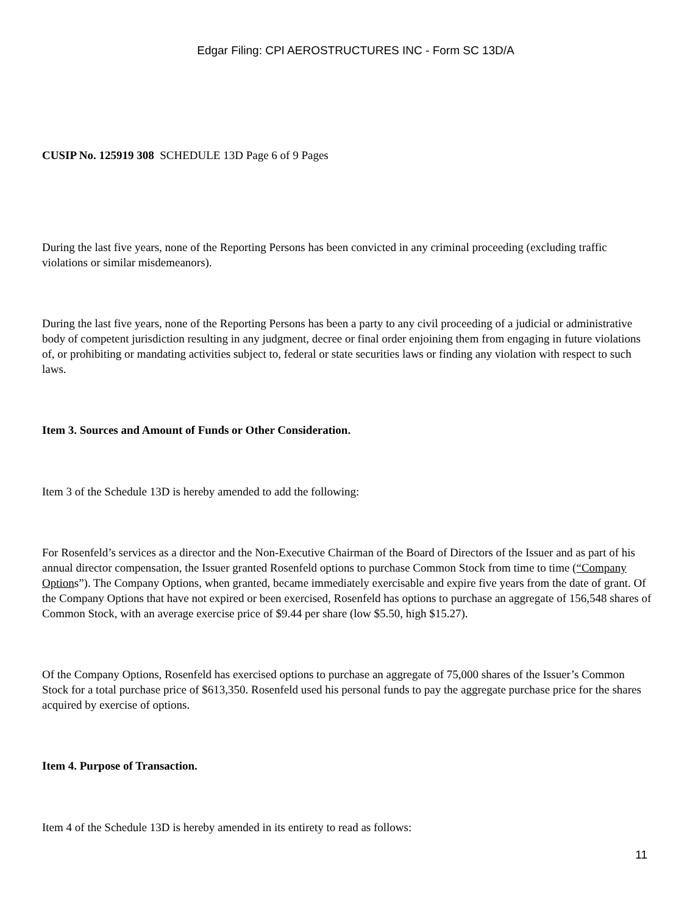Edgar Filing: CPI AEROSTRUCTURES INC - Form SC 13D/A
CUSIP No. 125919 308 SCHEDULE 13D Page 6 of 9 Pages
During the last five years, none of the Reporting Persons has been convicted in any criminal proceeding (excluding traffic violations or similar misdemeanors).
During the last five years, none of the Reporting Persons has been a party to any civil proceeding of a judicial or administrative body of competent jurisdiction resulting in any judgment, decree or final order enjoining them from engaging in future violations of, or prohibiting or mandating activities subject to, federal or state securities laws or finding any violation with respect to such laws.
Item 3. Sources and Amount of Funds or Other Consideration.
Item 3 of the Schedule 13D is hereby amended to add the following:
For Rosenfeld’s services as a director and the Non-Executive Chairman of the Board of Directors of the Issuer and as part of his annual director compensation, the Issuer granted Rosenfeld options to purchase Common Stock from time to time (“Company Options”). The Company Options, when granted, became immediately exercisable and expire five years from the date of grant. Of the Company Options that have not expired or been exercised, Rosenfeld has options to purchase an aggregate of 156,548 shares of Common Stock, with an average exercise price of $9.44 per share (low $5.50, high $15.27).
Of the Company Options, Rosenfeld has exercised options to purchase an aggregate of 75,000 shares of the Issuer’s Common Stock for a total purchase price of $613,350. Rosenfeld used his personal funds to pay the aggregate purchase price for the shares acquired by exercise of options.
Item 4. Purpose of Transaction.
Item 4 of the Schedule 13D is hereby amended in its entirety to read as follows:
11